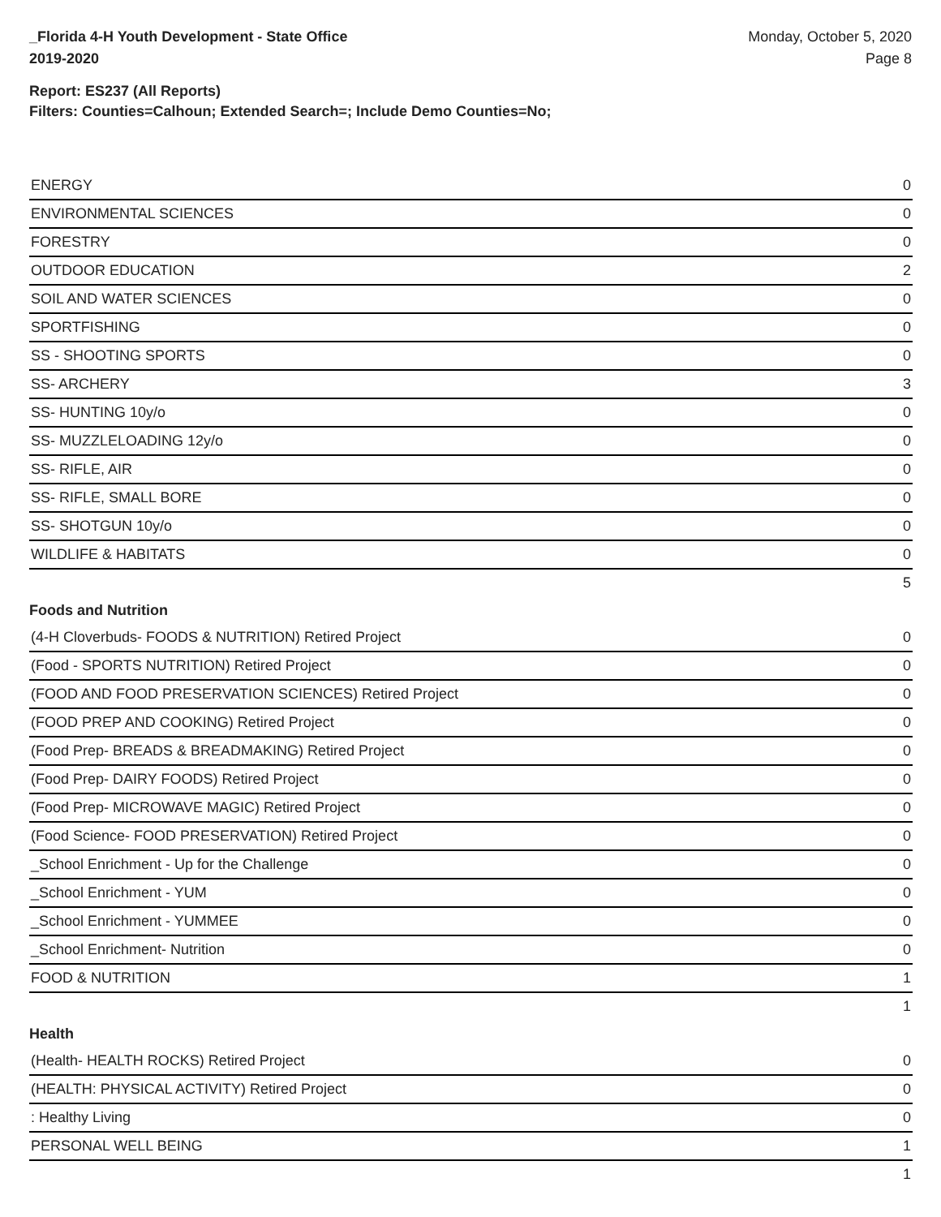_Florida 4-H Youth Development - State Office
2019-2020
Monday, October 5, 2020
Page 8
Report: ES237 (All Reports)
Filters: Counties=Calhoun; Extended Search=; Include Demo Counties=No;
| ENERGY | 0 |
| ENVIRONMENTAL SCIENCES | 0 |
| FORESTRY | 0 |
| OUTDOOR EDUCATION | 2 |
| SOIL AND WATER SCIENCES | 0 |
| SPORTFISHING | 0 |
| SS - SHOOTING SPORTS | 0 |
| SS- ARCHERY | 3 |
| SS- HUNTING 10y/o | 0 |
| SS- MUZZLELOADING 12y/o | 0 |
| SS- RIFLE, AIR | 0 |
| SS- RIFLE, SMALL BORE | 0 |
| SS- SHOTGUN 10y/o | 0 |
| WILDLIFE & HABITATS | 0 |
| | 5 |
Foods and Nutrition
| (4-H Cloverbuds- FOODS & NUTRITION) Retired Project | 0 |
| (Food - SPORTS NUTRITION) Retired Project | 0 |
| (FOOD AND FOOD PRESERVATION SCIENCES) Retired Project | 0 |
| (FOOD PREP AND COOKING) Retired Project | 0 |
| (Food Prep- BREADS & BREADMAKING) Retired Project | 0 |
| (Food Prep- DAIRY FOODS) Retired Project | 0 |
| (Food Prep- MICROWAVE MAGIC) Retired Project | 0 |
| (Food Science- FOOD PRESERVATION) Retired Project | 0 |
| _School Enrichment - Up for the Challenge | 0 |
| _School Enrichment - YUM | 0 |
| _School Enrichment - YUMMEE | 0 |
| _School Enrichment- Nutrition | 0 |
| FOOD & NUTRITION | 1 |
| | 1 |
Health
| (Health- HEALTH ROCKS) Retired Project | 0 |
| (HEALTH: PHYSICAL ACTIVITY) Retired Project | 0 |
| : Healthy Living | 0 |
| PERSONAL WELL BEING | 1 |
| | 1 |